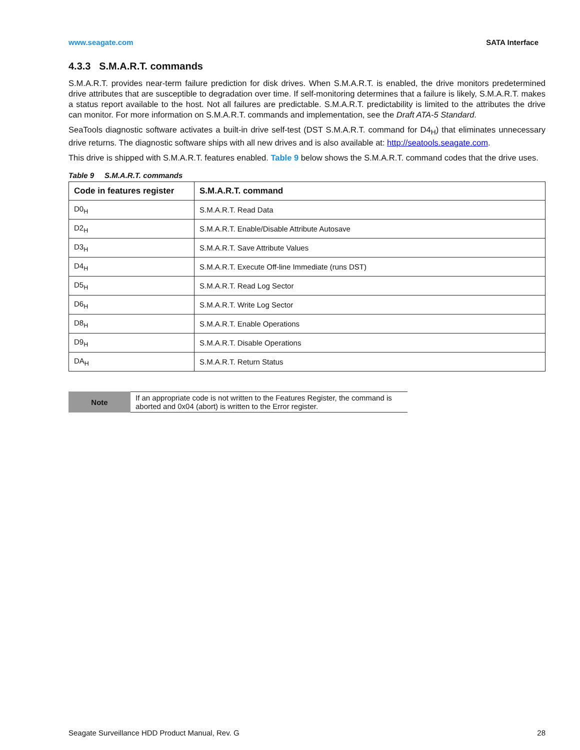www.seagate.com SATA Interface
4.3.3 S.M.A.R.T. commands
S.M.A.R.T. provides near-term failure prediction for disk drives. When S.M.A.R.T. is enabled, the drive monitors predetermined drive attributes that are susceptible to degradation over time. If self-monitoring determines that a failure is likely, S.M.A.R.T. makes a status report available to the host. Not all failures are predictable. S.M.A.R.T. predictability is limited to the attributes the drive can monitor. For more information on S.M.A.R.T. commands and implementation, see the Draft ATA-5 Standard.
SeaTools diagnostic software activates a built-in drive self-test (DST S.M.A.R.T. command for D4<sub>H</sub>) that eliminates unnecessary drive returns. The diagnostic software ships with all new drives and is also available at: http://seatools.seagate.com.
This drive is shipped with S.M.A.R.T. features enabled. Table 9 below shows the S.M.A.R.T. command codes that the drive uses.
Table 9 S.M.A.R.T. commands
| Code in features register | S.M.A.R.T. command |
| --- | --- |
| D0<sub>H</sub> | S.M.A.R.T. Read Data |
| D2<sub>H</sub> | S.M.A.R.T. Enable/Disable Attribute Autosave |
| D3<sub>H</sub> | S.M.A.R.T. Save Attribute Values |
| D4<sub>H</sub> | S.M.A.R.T. Execute Off-line Immediate (runs DST) |
| D5<sub>H</sub> | S.M.A.R.T. Read Log Sector |
| D6<sub>H</sub> | S.M.A.R.T. Write Log Sector |
| D8<sub>H</sub> | S.M.A.R.T. Enable Operations |
| D9<sub>H</sub> | S.M.A.R.T. Disable Operations |
| DA<sub>H</sub> | S.M.A.R.T. Return Status |
Note
If an appropriate code is not written to the Features Register, the command is aborted and 0x04 (abort) is written to the Error register.
Seagate Surveillance HDD Product Manual, Rev. G 28